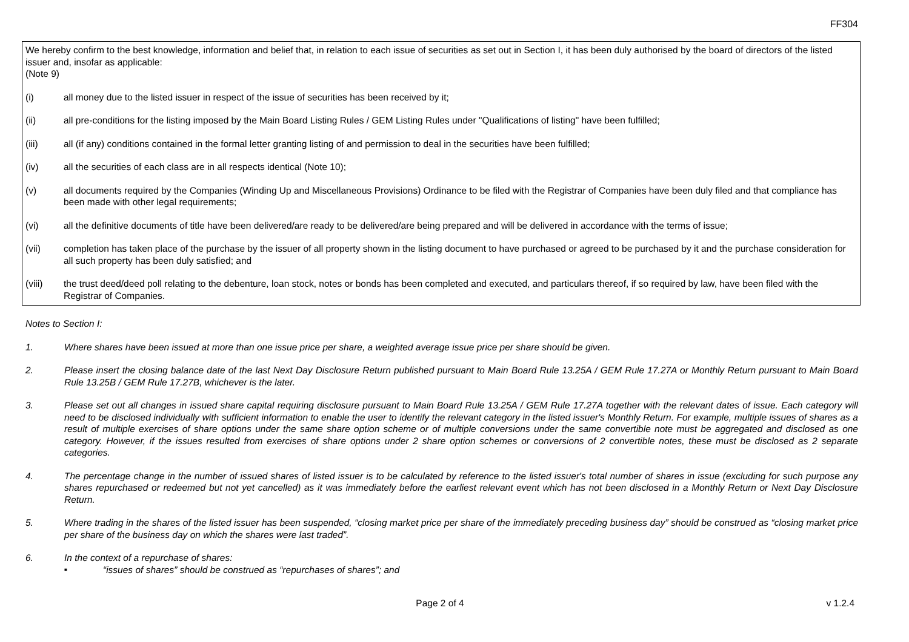FF304
We hereby confirm to the best knowledge, information and belief that, in relation to each issue of securities as set out in Section I, it has been duly authorised by the board of directors of the listed issuer and, insofar as applicable:
(Note 9)
(i) all money due to the listed issuer in respect of the issue of securities has been received by it;
(ii) all pre-conditions for the listing imposed by the Main Board Listing Rules / GEM Listing Rules under "Qualifications of listing" have been fulfilled;
(iii) all (if any) conditions contained in the formal letter granting listing of and permission to deal in the securities have been fulfilled;
(iv) all the securities of each class are in all respects identical (Note 10);
(v) all documents required by the Companies (Winding Up and Miscellaneous Provisions) Ordinance to be filed with the Registrar of Companies have been duly filed and that compliance has been made with other legal requirements;
(vi) all the definitive documents of title have been delivered/are ready to be delivered/are being prepared and will be delivered in accordance with the terms of issue;
(vii) completion has taken place of the purchase by the issuer of all property shown in the listing document to have purchased or agreed to be purchased by it and the purchase consideration for all such property has been duly satisfied; and
(viii) the trust deed/deed poll relating to the debenture, loan stock, notes or bonds has been completed and executed, and particulars thereof, if so required by law, have been filed with the Registrar of Companies.
Notes to Section I:
1. Where shares have been issued at more than one issue price per share, a weighted average issue price per share should be given.
2. Please insert the closing balance date of the last Next Day Disclosure Return published pursuant to Main Board Rule 13.25A / GEM Rule 17.27A or Monthly Return pursuant to Main Board Rule 13.25B / GEM Rule 17.27B, whichever is the later.
3. Please set out all changes in issued share capital requiring disclosure pursuant to Main Board Rule 13.25A / GEM Rule 17.27A together with the relevant dates of issue. Each category will need to be disclosed individually with sufficient information to enable the user to identify the relevant category in the listed issuer's Monthly Return. For example, multiple issues of shares as a result of multiple exercises of share options under the same share option scheme or of multiple conversions under the same convertible note must be aggregated and disclosed as one category. However, if the issues resulted from exercises of share options under 2 share option schemes or conversions of 2 convertible notes, these must be disclosed as 2 separate categories.
4. The percentage change in the number of issued shares of listed issuer is to be calculated by reference to the listed issuer's total number of shares in issue (excluding for such purpose any shares repurchased or redeemed but not yet cancelled) as it was immediately before the earliest relevant event which has not been disclosed in a Monthly Return or Next Day Disclosure Return.
5. Where trading in the shares of the listed issuer has been suspended, “closing market price per share of the immediately preceding business day” should be construed as “closing market price per share of the business day on which the shares were last traded”.
6. In the context of a repurchase of shares:
■
“issues of shares” should be construed as “repurchases of shares”; and
Page 2 of 4 v 1.2.4